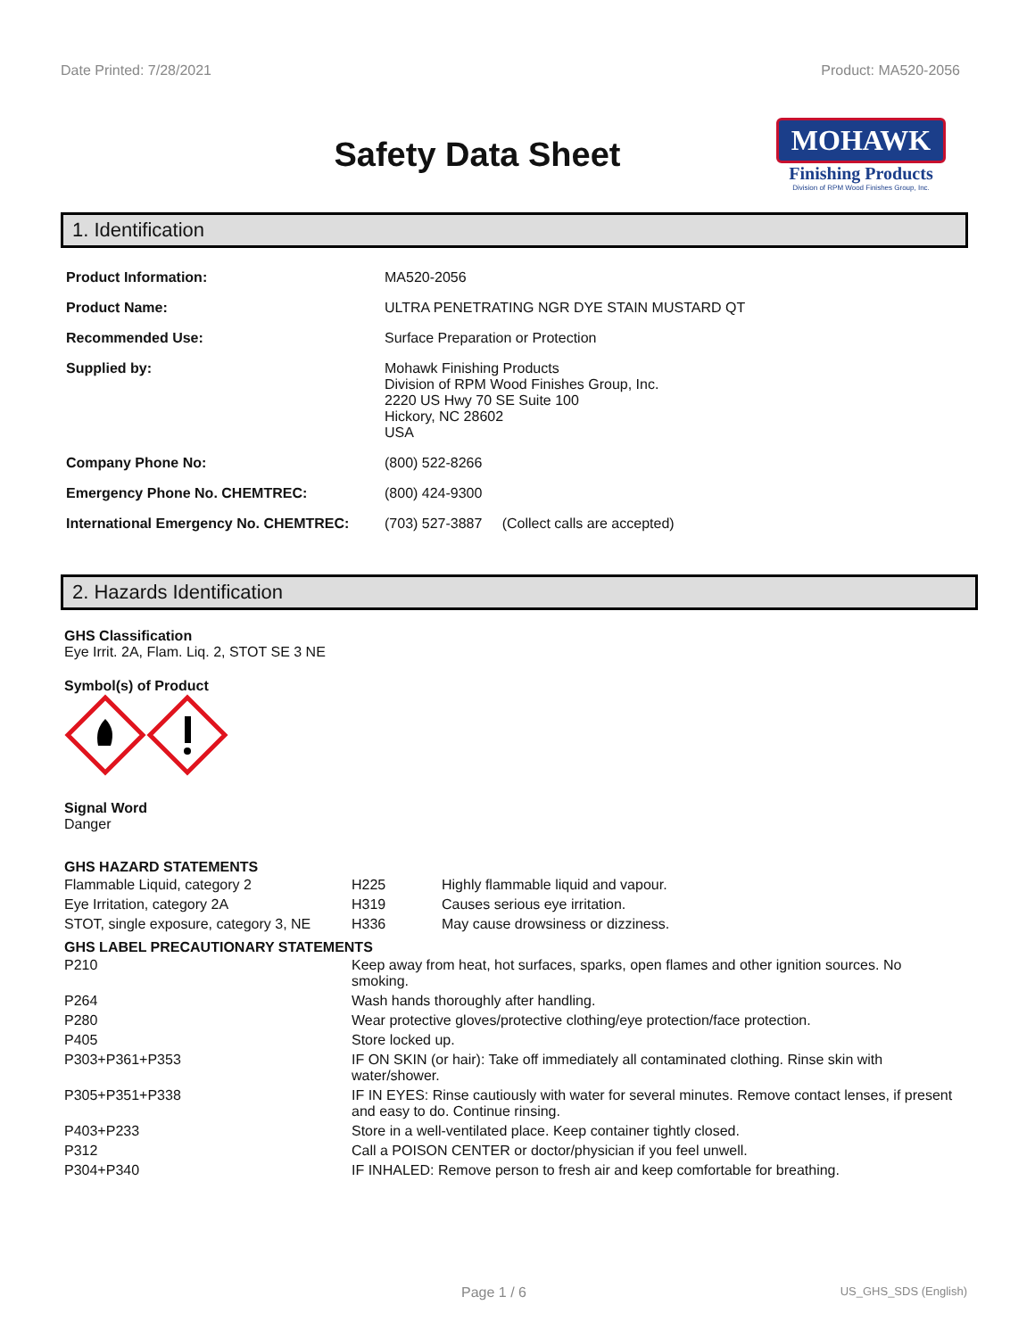Date Printed: 7/28/2021 Product: MA520-2056
Safety Data Sheet
MOHAWK
Finishing Products
Division of RPM Wood Finishes Group, Inc.
1. Identification
| Product Information: | MA520-2056 |
| Product Name: | ULTRA PENETRATING NGR DYE STAIN MUSTARD QT |
| Recommended Use: | Surface Preparation or Protection |
| Supplied by: | Mohawk Finishing Products Division of RPM Wood Finishes Group, Inc. 2220 US Hwy 70 SE Suite 100 Hickory, NC 28602 USA |
| Company Phone No: | (800) 522-8266 |
| Emergency Phone No. CHEMTREC: | (800) 424-9300 |
| International Emergency No. CHEMTREC: | (703) 527-3887 (Collect calls are accepted) |
2. Hazards Identification
GHS Classification
Eye Irrit. 2A, Flam. Liq. 2, STOT SE 3 NE
Symbol(s) of Product
Signal Word
Danger
GHS HAZARD STATEMENTS
| Flammable Liquid, category 2 | H225 | Highly flammable liquid and vapour. |
| Eye Irritation, category 2A | H319 | Causes serious eye irritation. |
| STOT, single exposure, category 3, NE | H336 | May cause drowsiness or dizziness. |
GHS LABEL PRECAUTIONARY STATEMENTS
| P210 | Keep away from heat, hot surfaces, sparks, open flames and other ignition sources. No smoking. |
| P264 | Wash hands thoroughly after handling. |
| P280 | Wear protective gloves/protective clothing/eye protection/face protection. |
| P405 | Store locked up. |
| P303+P361+P353 | IF ON SKIN (or hair): Take off immediately all contaminated clothing. Rinse skin with water/shower. |
| P305+P351+P338 | IF IN EYES: Rinse cautiously with water for several minutes. Remove contact lenses, if present and easy to do. Continue rinsing. |
| P403+P233 | Store in a well-ventilated place. Keep container tightly closed. |
| P312 | Call a POISON CENTER or doctor/physician if you feel unwell. |
| P304+P340 | IF INHALED: Remove person to fresh air and keep comfortable for breathing. |
Page 1 / 6 US_GHS_SDS (English)